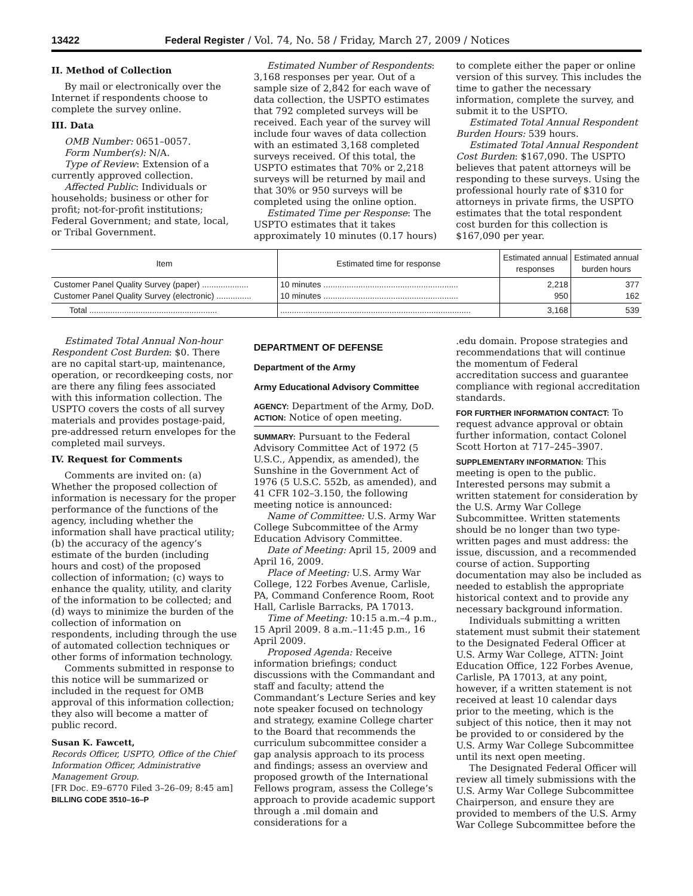13422 Federal Register / Vol. 74, No. 58 / Friday, March 27, 2009 / Notices
II. Method of Collection
By mail or electronically over the Internet if respondents choose to complete the survey online.
III. Data
OMB Number: 0651–0057.
Form Number(s): N/A.
Type of Review: Extension of a currently approved collection.
Affected Public: Individuals or households; business or other for profit; not-for-profit institutions; Federal Government; and state, local, or Tribal Government.
Estimated Number of Respondents: 3,168 responses per year. Out of a sample size of 2,842 for each wave of data collection, the USPTO estimates that 792 completed surveys will be received. Each year of the survey will include four waves of data collection with an estimated 3,168 completed surveys received. Of this total, the USPTO estimates that 70% or 2,218 surveys will be returned by mail and that 30% or 950 surveys will be completed using the online option.
Estimated Time per Response: The USPTO estimates that it takes approximately 10 minutes (0.17 hours)
to complete either the paper or online version of this survey. This includes the time to gather the necessary information, complete the survey, and submit it to the USPTO.
Estimated Total Annual Respondent Burden Hours: 539 hours.
Estimated Total Annual Respondent Cost Burden: $167,090. The USPTO believes that patent attorneys will be responding to these surveys. Using the professional hourly rate of $310 for attorneys in private firms, the USPTO estimates that the total respondent cost burden for this collection is $167,090 per year.
| Item | Estimated time for response | Estimated annual responses | Estimated annual burden hours |
| --- | --- | --- | --- |
| Customer Panel Quality Survey (paper) .................... Customer Panel Quality Survey (electronic) ............... | 10 minutes .......................................................... 10 minutes .......................................................... | 2,218 950 | 377 162 |
| Total ....................................................... | .................................................................................. | 3,168 | 539 |
Estimated Total Annual Non-hour Respondent Cost Burden: $0. There are no capital start-up, maintenance, operation, or recordkeeping costs, nor are there any filing fees associated with this information collection. The USPTO covers the costs of all survey materials and provides postage-paid, pre-addressed return envelopes for the completed mail surveys.
IV. Request for Comments
Comments are invited on: (a) Whether the proposed collection of information is necessary for the proper performance of the functions of the agency, including whether the information shall have practical utility; (b) the accuracy of the agency’s estimate of the burden (including hours and cost) of the proposed collection of information; (c) ways to enhance the quality, utility, and clarity of the information to be collected; and (d) ways to minimize the burden of the collection of information on respondents, including through the use of automated collection techniques or other forms of information technology.
Comments submitted in response to this notice will be summarized or included in the request for OMB approval of this information collection; they also will become a matter of public record.
Susan K. Fawcett,
Records Officer, USPTO, Office of the Chief Information Officer, Administrative Management Group.
[FR Doc. E9–6770 Filed 3–26–09; 8:45 am]
BILLING CODE 3510–16–P
DEPARTMENT OF DEFENSE
Department of the Army
Army Educational Advisory Committee
AGENCY: Department of the Army, DoD.
ACTION: Notice of open meeting.
SUMMARY: Pursuant to the Federal Advisory Committee Act of 1972 (5 U.S.C., Appendix, as amended), the Sunshine in the Government Act of 1976 (5 U.S.C. 552b, as amended), and 41 CFR 102–3.150, the following meeting notice is announced:
Name of Committee: U.S. Army War College Subcommittee of the Army Education Advisory Committee.
Date of Meeting: April 15, 2009 and April 16, 2009.
Place of Meeting: U.S. Army War College, 122 Forbes Avenue, Carlisle, PA, Command Conference Room, Root Hall, Carlisle Barracks, PA 17013.
Time of Meeting: 10:15 a.m.–4 p.m., 15 April 2009. 8 a.m.–11:45 p.m., 16 April 2009.
Proposed Agenda: Receive information briefings; conduct discussions with the Commandant and staff and faculty; attend the Commandant’s Lecture Series and key note speaker focused on technology and strategy, examine College charter to the Board that recommends the curriculum subcommittee consider a gap analysis approach to its process and findings; assess an overview and proposed growth of the International Fellows program, assess the College’s approach to provide academic support through a .mil domain and considerations for a
.edu domain. Propose strategies and recommendations that will continue the momentum of Federal accreditation success and guarantee compliance with regional accreditation standards.
FOR FURTHER INFORMATION CONTACT: To request advance approval or obtain further information, contact Colonel Scott Horton at 717–245–3907.
SUPPLEMENTARY INFORMATION: This meeting is open to the public. Interested persons may submit a written statement for consideration by the U.S. Army War College Subcommittee. Written statements should be no longer than two type-written pages and must address: the issue, discussion, and a recommended course of action. Supporting documentation may also be included as needed to establish the appropriate historical context and to provide any necessary background information.
Individuals submitting a written statement must submit their statement to the Designated Federal Officer at U.S. Army War College, ATTN: Joint Education Office, 122 Forbes Avenue, Carlisle, PA 17013, at any point, however, if a written statement is not received at least 10 calendar days prior to the meeting, which is the subject of this notice, then it may not be provided to or considered by the U.S. Army War College Subcommittee until its next open meeting.
The Designated Federal Officer will review all timely submissions with the U.S. Army War College Subcommittee Chairperson, and ensure they are provided to members of the U.S. Army War College Subcommittee before the